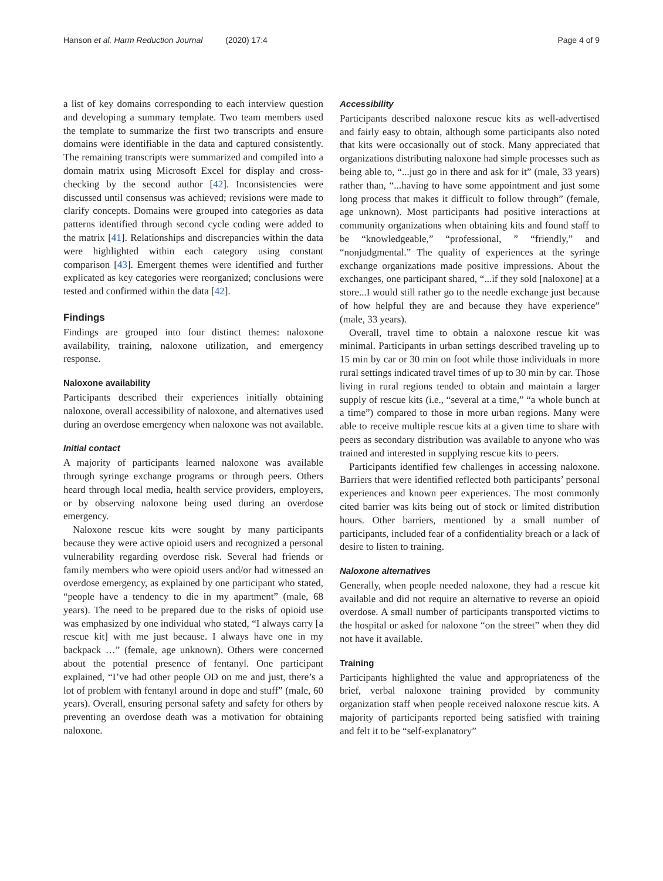Hanson et al. Harm Reduction Journal (2020) 17:4 Page 4 of 9
a list of key domains corresponding to each interview question and developing a summary template. Two team members used the template to summarize the first two transcripts and ensure domains were identifiable in the data and captured consistently. The remaining transcripts were summarized and compiled into a domain matrix using Microsoft Excel for display and cross-checking by the second author [42]. Inconsistencies were discussed until consensus was achieved; revisions were made to clarify concepts. Domains were grouped into categories as data patterns identified through second cycle coding were added to the matrix [41]. Relationships and discrepancies within the data were highlighted within each category using constant comparison [43]. Emergent themes were identified and further explicated as key categories were reorganized; conclusions were tested and confirmed within the data [42].
Findings
Findings are grouped into four distinct themes: naloxone availability, training, naloxone utilization, and emergency response.
Naloxone availability
Participants described their experiences initially obtaining naloxone, overall accessibility of naloxone, and alternatives used during an overdose emergency when naloxone was not available.
Initial contact
A majority of participants learned naloxone was available through syringe exchange programs or through peers. Others heard through local media, health service providers, employers, or by observing naloxone being used during an overdose emergency.
Naloxone rescue kits were sought by many participants because they were active opioid users and recognized a personal vulnerability regarding overdose risk. Several had friends or family members who were opioid users and/or had witnessed an overdose emergency, as explained by one participant who stated, “people have a tendency to die in my apartment” (male, 68 years). The need to be prepared due to the risks of opioid use was emphasized by one individual who stated, “I always carry [a rescue kit] with me just because. I always have one in my backpack …” (female, age unknown). Others were concerned about the potential presence of fentanyl. One participant explained, “I’ve had other people OD on me and just, there’s a lot of problem with fentanyl around in dope and stuff” (male, 60 years). Overall, ensuring personal safety and safety for others by preventing an overdose death was a motivation for obtaining naloxone.
Accessibility
Participants described naloxone rescue kits as well-advertised and fairly easy to obtain, although some participants also noted that kits were occasionally out of stock. Many appreciated that organizations distributing naloxone had simple processes such as being able to, “...just go in there and ask for it” (male, 33 years) rather than, “...having to have some appointment and just some long process that makes it difficult to follow through” (female, age unknown). Most participants had positive interactions at community organizations when obtaining kits and found staff to be “knowledgeable,” “professional, ” “friendly,” and “nonjudgmental.” The quality of experiences at the syringe exchange organizations made positive impressions. About the exchanges, one participant shared, “...if they sold [naloxone] at a store...I would still rather go to the needle exchange just because of how helpful they are and because they have experience” (male, 33 years).
Overall, travel time to obtain a naloxone rescue kit was minimal. Participants in urban settings described traveling up to 15 min by car or 30 min on foot while those individuals in more rural settings indicated travel times of up to 30 min by car. Those living in rural regions tended to obtain and maintain a larger supply of rescue kits (i.e., “several at a time,” “a whole bunch at a time”) compared to those in more urban regions. Many were able to receive multiple rescue kits at a given time to share with peers as secondary distribution was available to anyone who was trained and interested in supplying rescue kits to peers.
Participants identified few challenges in accessing naloxone. Barriers that were identified reflected both participants’ personal experiences and known peer experiences. The most commonly cited barrier was kits being out of stock or limited distribution hours. Other barriers, mentioned by a small number of participants, included fear of a confidentiality breach or a lack of desire to listen to training.
Naloxone alternatives
Generally, when people needed naloxone, they had a rescue kit available and did not require an alternative to reverse an opioid overdose. A small number of participants transported victims to the hospital or asked for naloxone “on the street” when they did not have it available.
Training
Participants highlighted the value and appropriateness of the brief, verbal naloxone training provided by community organization staff when people received naloxone rescue kits. A majority of participants reported being satisfied with training and felt it to be “self-explanatory”